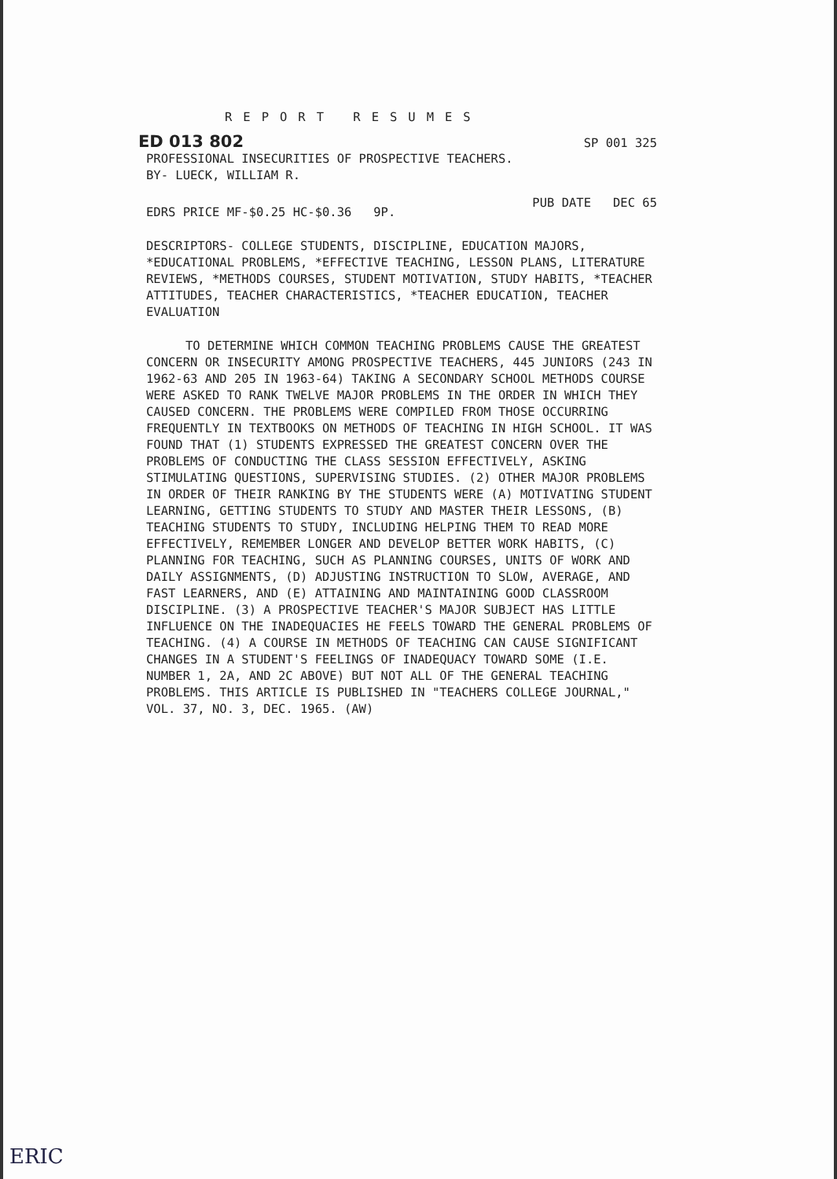REPORT RESUMES
ED 013 802 SP 001 325
PROFESSIONAL INSECURITIES OF PROSPECTIVE TEACHERS.
BY- LUECK, WILLIAM R.
EDRS PRICE MF-$0.25 HC-$0.36 9P.
PUB DATE DEC 65
DESCRIPTORS- COLLEGE STUDENTS, DISCIPLINE, EDUCATION MAJORS, *EDUCATIONAL PROBLEMS, *EFFECTIVE TEACHING, LESSON PLANS, LITERATURE REVIEWS, *METHODS COURSES, STUDENT MOTIVATION, STUDY HABITS, *TEACHER ATTITUDES, TEACHER CHARACTERISTICS, *TEACHER EDUCATION, TEACHER EVALUATION
TO DETERMINE WHICH COMMON TEACHING PROBLEMS CAUSE THE GREATEST CONCERN OR INSECURITY AMONG PROSPECTIVE TEACHERS, 445 JUNIORS (243 IN 1962-63 AND 205 IN 1963-64) TAKING A SECONDARY SCHOOL METHODS COURSE WERE ASKED TO RANK TWELVE MAJOR PROBLEMS IN THE ORDER IN WHICH THEY CAUSED CONCERN. THE PROBLEMS WERE COMPILED FROM THOSE OCCURRING FREQUENTLY IN TEXTBOOKS ON METHODS OF TEACHING IN HIGH SCHOOL. IT WAS FOUND THAT (1) STUDENTS EXPRESSED THE GREATEST CONCERN OVER THE PROBLEMS OF CONDUCTING THE CLASS SESSION EFFECTIVELY, ASKING STIMULATING QUESTIONS, SUPERVISING STUDIES. (2) OTHER MAJOR PROBLEMS IN ORDER OF THEIR RANKING BY THE STUDENTS WERE (A) MOTIVATING STUDENT LEARNING, GETTING STUDENTS TO STUDY AND MASTER THEIR LESSONS, (B) TEACHING STUDENTS TO STUDY, INCLUDING HELPING THEM TO READ MORE EFFECTIVELY, REMEMBER LONGER AND DEVELOP BETTER WORK HABITS, (C) PLANNING FOR TEACHING, SUCH AS PLANNING COURSES, UNITS OF WORK AND DAILY ASSIGNMENTS, (D) ADJUSTING INSTRUCTION TO SLOW, AVERAGE, AND FAST LEARNERS, AND (E) ATTAINING AND MAINTAINING GOOD CLASSROOM DISCIPLINE. (3) A PROSPECTIVE TEACHER'S MAJOR SUBJECT HAS LITTLE INFLUENCE ON THE INADEQUACIES HE FEELS TOWARD THE GENERAL PROBLEMS OF TEACHING. (4) A COURSE IN METHODS OF TEACHING CAN CAUSE SIGNIFICANT CHANGES IN A STUDENT'S FEELINGS OF INADEQUACY TOWARD SOME (I.E. NUMBER 1, 2A, AND 2C ABOVE) BUT NOT ALL OF THE GENERAL TEACHING PROBLEMS. THIS ARTICLE IS PUBLISHED IN "TEACHERS COLLEGE JOURNAL," VOL. 37, NO. 3, DEC. 1965. (AW)
ERIC